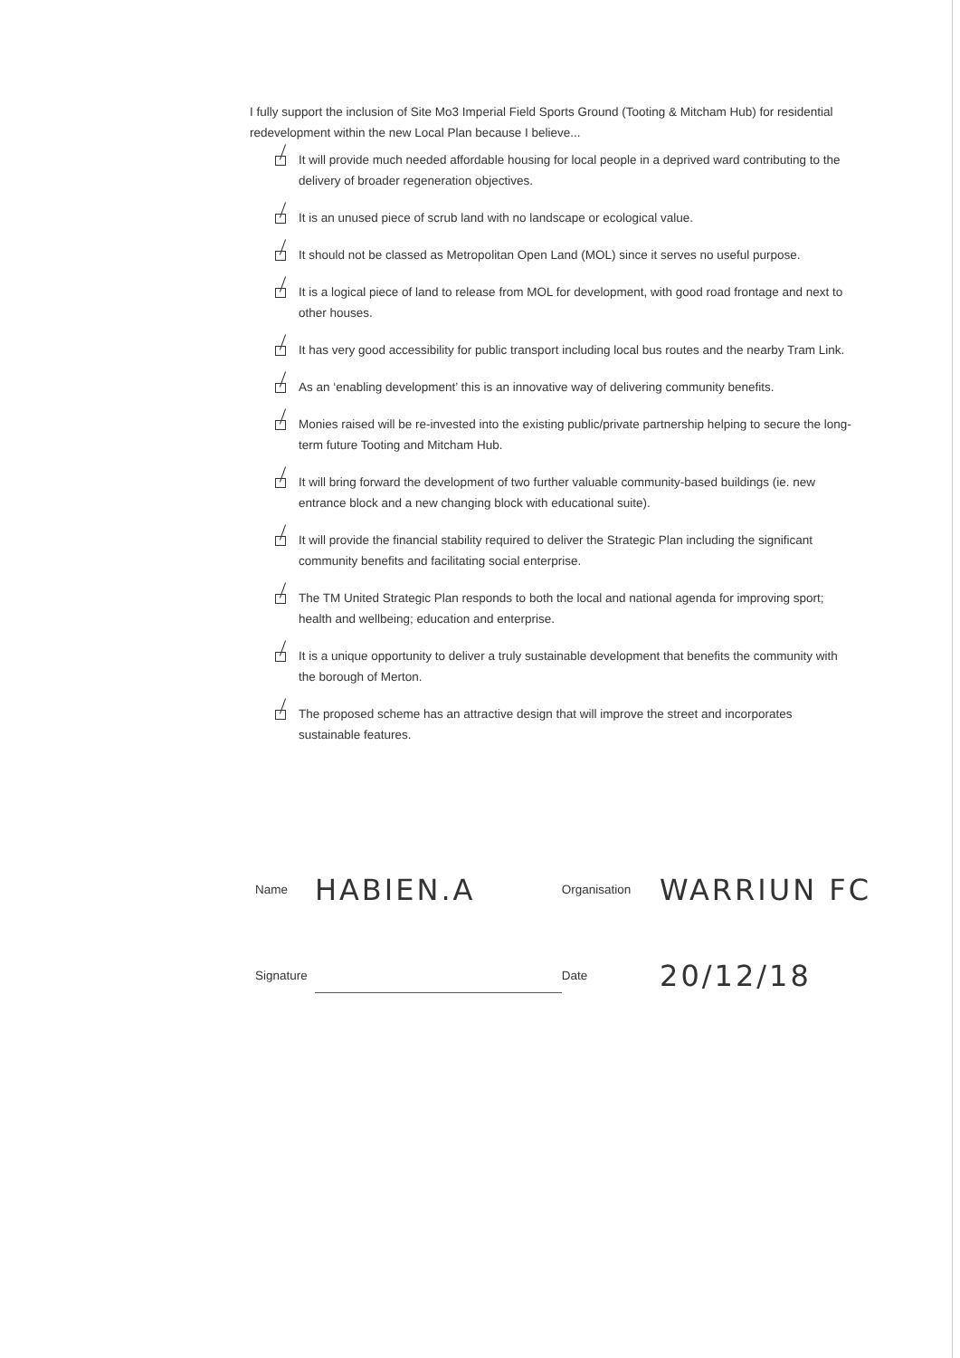I fully support the inclusion of Site Mo3 Imperial Field Sports Ground (Tooting & Mitcham Hub) for residential redevelopment within the new Local Plan because I believe...
It will provide much needed affordable housing for local people in a deprived ward contributing to the delivery of broader regeneration objectives.
It is an unused piece of scrub land with no landscape or ecological value.
It should not be classed as Metropolitan Open Land (MOL) since it serves no useful purpose.
It is a logical piece of land to release from MOL for development, with good road frontage and next to other houses.
It has very good accessibility for public transport including local bus routes and the nearby Tram Link.
As an ‘enabling development’ this is an innovative way of delivering community benefits.
Monies raised will be re-invested into the existing public/private partnership helping to secure the long-term future Tooting and Mitcham Hub.
It will bring forward the development of two further valuable community-based buildings (ie. new entrance block and a new changing block with educational suite).
It will provide the financial stability required to deliver the Strategic Plan including the significant community benefits and facilitating social enterprise.
The TM United Strategic Plan responds to both the local and national agenda for improving sport; health and wellbeing; education and enterprise.
It is a unique opportunity to deliver a truly sustainable development that benefits the community with the borough of Merton.
The proposed scheme has an attractive design that will improve the street and incorporates sustainable features.
Name HABIEN.A Organisation WARRIUN FC
Signature Date 20/12/18